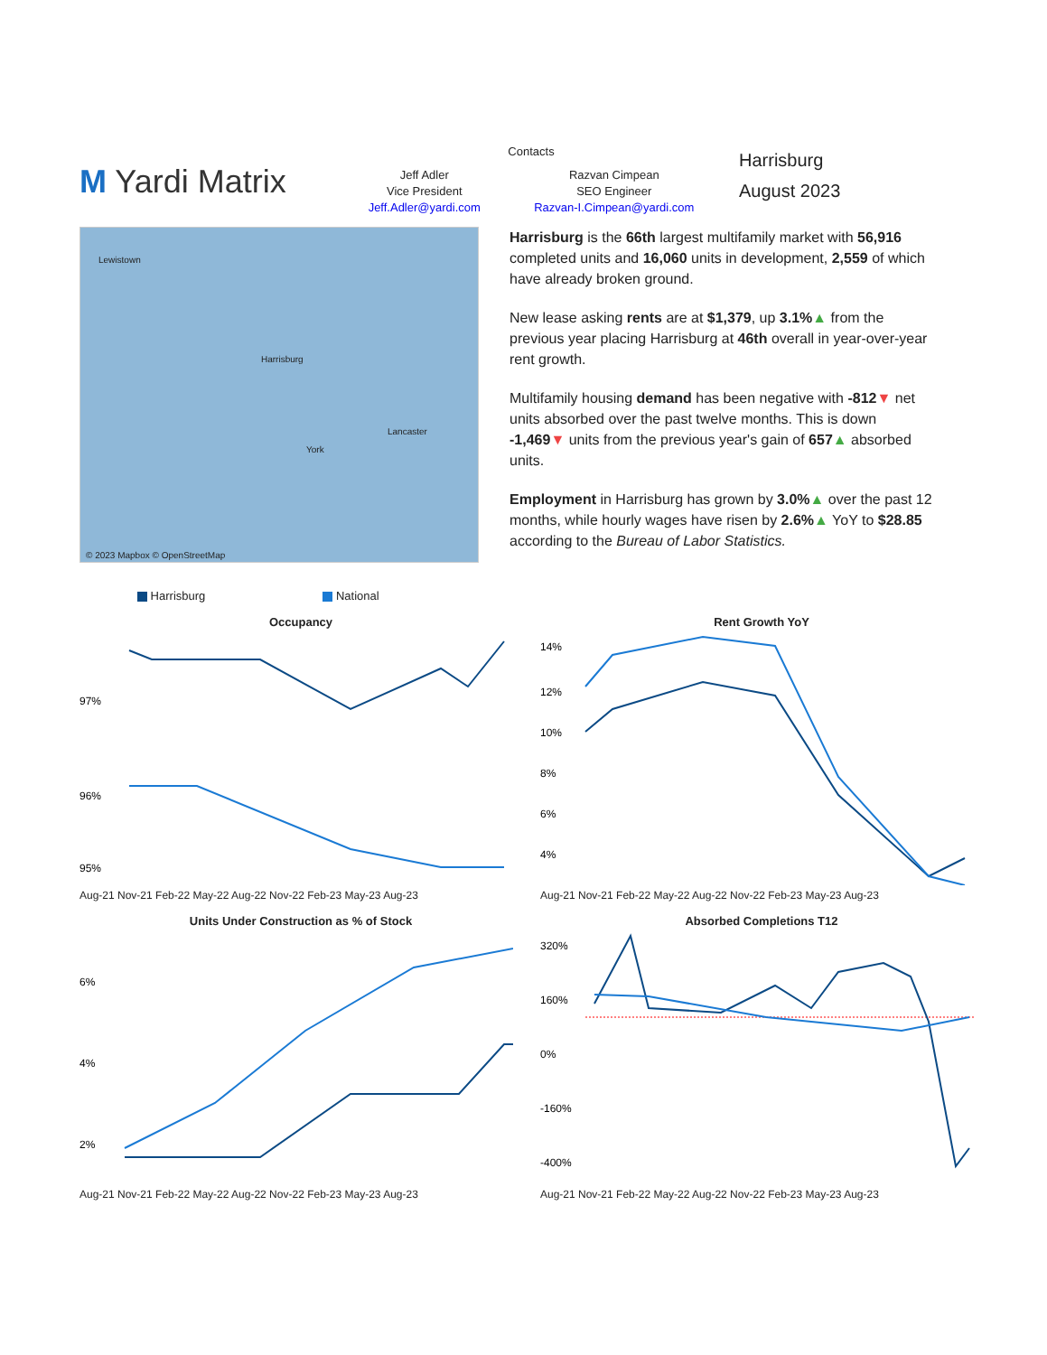M Yardi Matrix
Contacts
Jeff Adler
Vice President
Jeff.Adler@yardi.com
Razvan Cimpean
SEO Engineer
Razvan-I.Cimpean@yardi.com
Harrisburg
August 2023
Lewistown
Harrisburg
York
Lancaster
© 2023 Mapbox © OpenStreetMap
Harrisburg is the 66th largest multifamily market with 56,916 completed units and 16,060 units in development, 2,559 of which have already broken ground.
New lease asking rents are at $1,379, up 3.1%▲ from the previous year placing Harrisburg at 46th overall in year-over-year rent growth.
Multifamily housing demand has been negative with -812▼ net units absorbed over the past twelve months. This is down -1,469▼ units from the previous year's gain of 657▲ absorbed units.
Employment in Harrisburg has grown by 3.0%▲ over the past 12 months, while hourly wages have risen by 2.6%▲ YoY to $28.85 according to the Bureau of Labor Statistics.
Harrisburg National
Occupancy
97%
96%
95%
Aug-21 Nov-21 Feb-22 May-22 Aug-22 Nov-22 Feb-23 May-23 Aug-23
Rent Growth YoY
14%
12%
10%
8%
6%
4%
Aug-21 Nov-21 Feb-22 May-22 Aug-22 Nov-22 Feb-23 May-23 Aug-23
Units Under Construction as % of Stock
6%
4%
2%
Aug-21 Nov-21 Feb-22 May-22 Aug-22 Nov-22 Feb-23 May-23 Aug-23
Absorbed Completions T12
320%
160%
0%
-160%
-400%
Aug-21 Nov-21 Feb-22 May-22 Aug-22 Nov-22 Feb-23 May-23 Aug-23